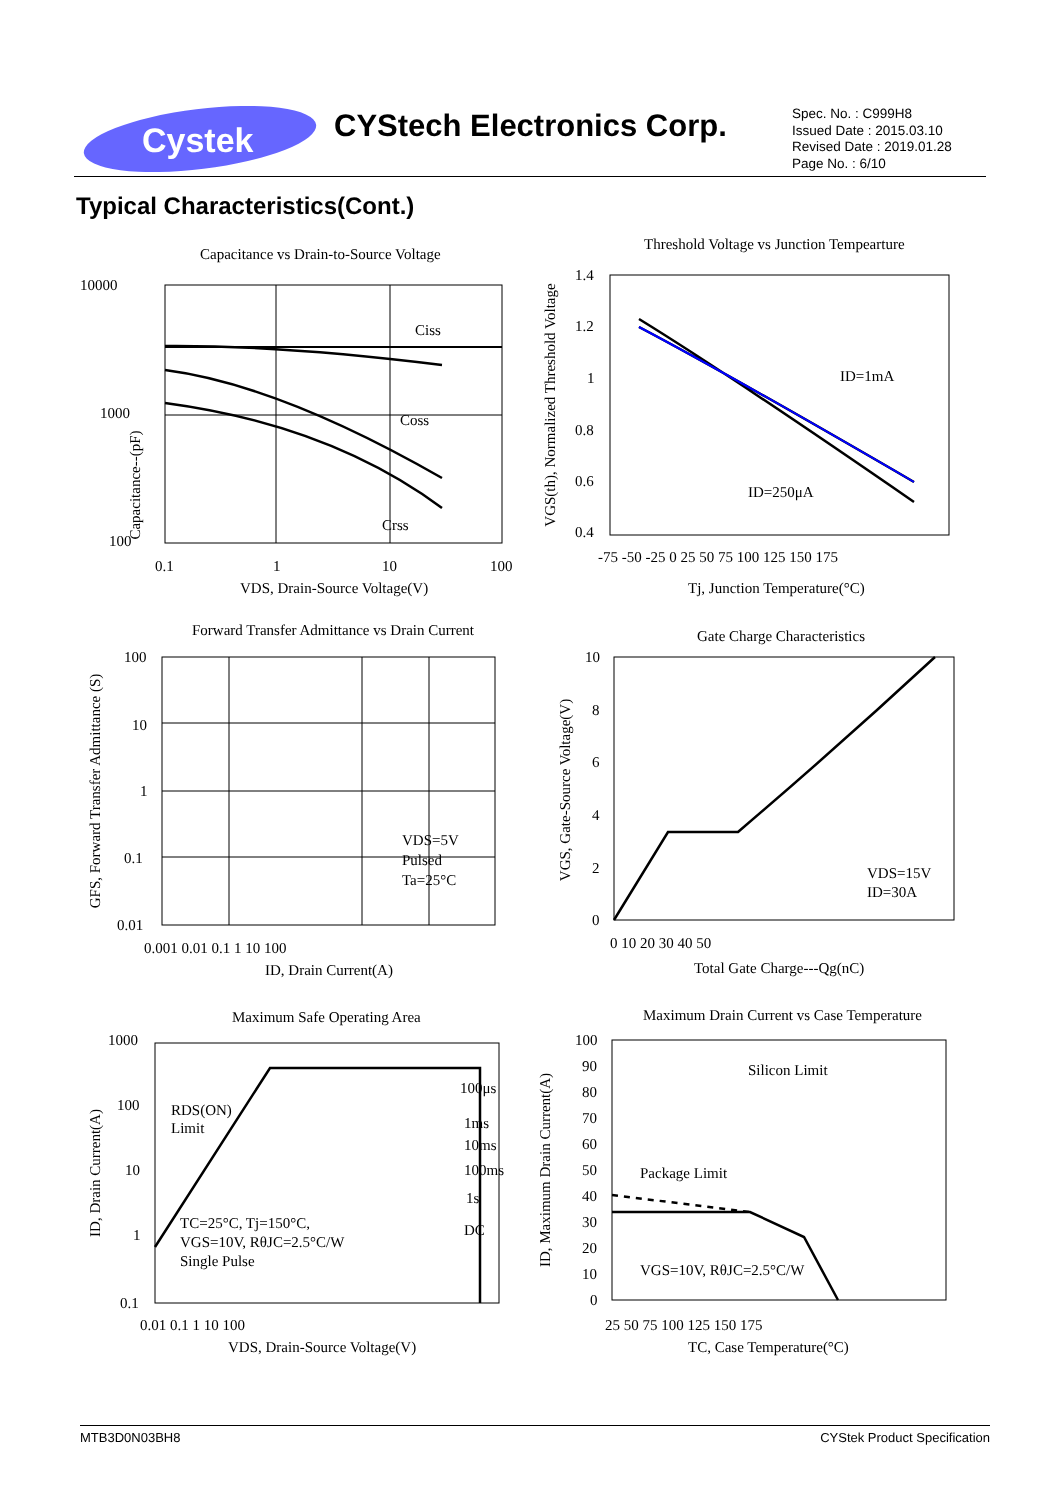Cystek
CYStech Electronics Corp.
Spec. No. : C999H8
Issued Date : 2015.03.10
Revised Date : 2019.01.28
Page No. : 6/10
Typical Characteristics(Cont.)
Capacitance vs Drain-to-Source Voltage
10000
1000
100
0.1
1
10
100
VDS, Drain-Source Voltage(V)
Capacitance--(pF)
Ciss
Coss
Crss
Threshold Voltage vs Junction Tempearture
1.4
1.2
1
0.8
0.6
0.4
-75 -50 -25 0 25 50 75 100 125 150 175
Tj, Junction Temperature(°C)
VGS(th), Normalized Threshold Voltage
ID=1mA
ID=250μA
Forward Transfer Admittance vs Drain Current
100
10
1
0.1
0.01
0.001 0.01 0.1 1 10 100
ID, Drain Current(A)
GFS, Forward Transfer Admittance (S)
VDS=5V
Pulsed
Ta=25°C
Gate Charge Characteristics
10
8
6
4
2
0
0 10 20 30 40 50
Total Gate Charge---Qg(nC)
VGS, Gate-Source Voltage(V)
VDS=15V
ID=30A
Maximum Safe Operating Area
1000
100
10
1
0.1
0.01 0.1 1 10 100
VDS, Drain-Source Voltage(V)
ID, Drain Current(A)
RDS(ON)
Limit
100μs
1ms
10ms
100ms
1s
DC
TC=25°C, Tj=150°C,
VGS=10V, RθJC=2.5°C/W
Single Pulse
Maximum Drain Current vs Case Temperature
100
90
80
70
60
50
40
30
20
10
0
25 50 75 100 125 150 175
TC, Case Temperature(°C)
ID, Maximum Drain Current(A)
Silicon Limit
Package Limit
VGS=10V, RθJC=2.5°C/W
MTB3D0N03BH8 CYStek Product Specification